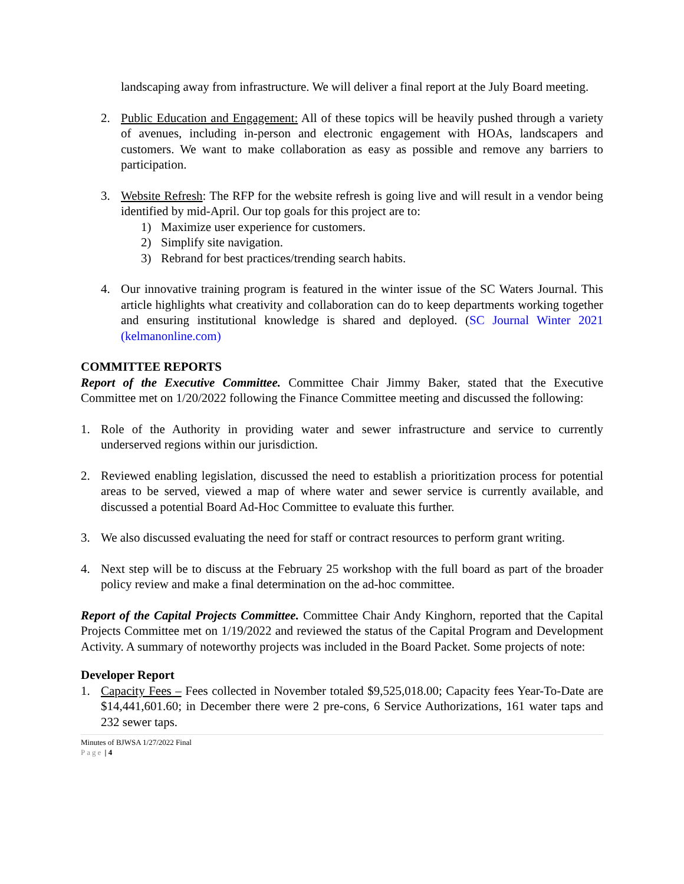landscaping away from infrastructure. We will deliver a final report at the July Board meeting.
2. Public Education and Engagement: All of these topics will be heavily pushed through a variety of avenues, including in-person and electronic engagement with HOAs, landscapers and customers. We want to make collaboration as easy as possible and remove any barriers to participation.
3. Website Refresh: The RFP for the website refresh is going live and will result in a vendor being identified by mid-April. Our top goals for this project are to:
1) Maximize user experience for customers.
2) Simplify site navigation.
3) Rebrand for best practices/trending search habits.
4. Our innovative training program is featured in the winter issue of the SC Waters Journal. This article highlights what creativity and collaboration can do to keep departments working together and ensuring institutional knowledge is shared and deployed. (SC Journal Winter 2021 (kelmanonline.com)
COMMITTEE REPORTS
Report of the Executive Committee. Committee Chair Jimmy Baker, stated that the Executive Committee met on 1/20/2022 following the Finance Committee meeting and discussed the following:
1. Role of the Authority in providing water and sewer infrastructure and service to currently underserved regions within our jurisdiction.
2. Reviewed enabling legislation, discussed the need to establish a prioritization process for potential areas to be served, viewed a map of where water and sewer service is currently available, and discussed a potential Board Ad-Hoc Committee to evaluate this further.
3. We also discussed evaluating the need for staff or contract resources to perform grant writing.
4. Next step will be to discuss at the February 25 workshop with the full board as part of the broader policy review and make a final determination on the ad-hoc committee.
Report of the Capital Projects Committee. Committee Chair Andy Kinghorn, reported that the Capital Projects Committee met on 1/19/2022 and reviewed the status of the Capital Program and Development Activity. A summary of noteworthy projects was included in the Board Packet. Some projects of note:
Developer Report
1. Capacity Fees – Fees collected in November totaled $9,525,018.00; Capacity fees Year-To-Date are $14,441,601.60; in December there were 2 pre-cons, 6 Service Authorizations, 161 water taps and 232 sewer taps.
Minutes of BJWSA 1/27/2022 Final
Page | 4